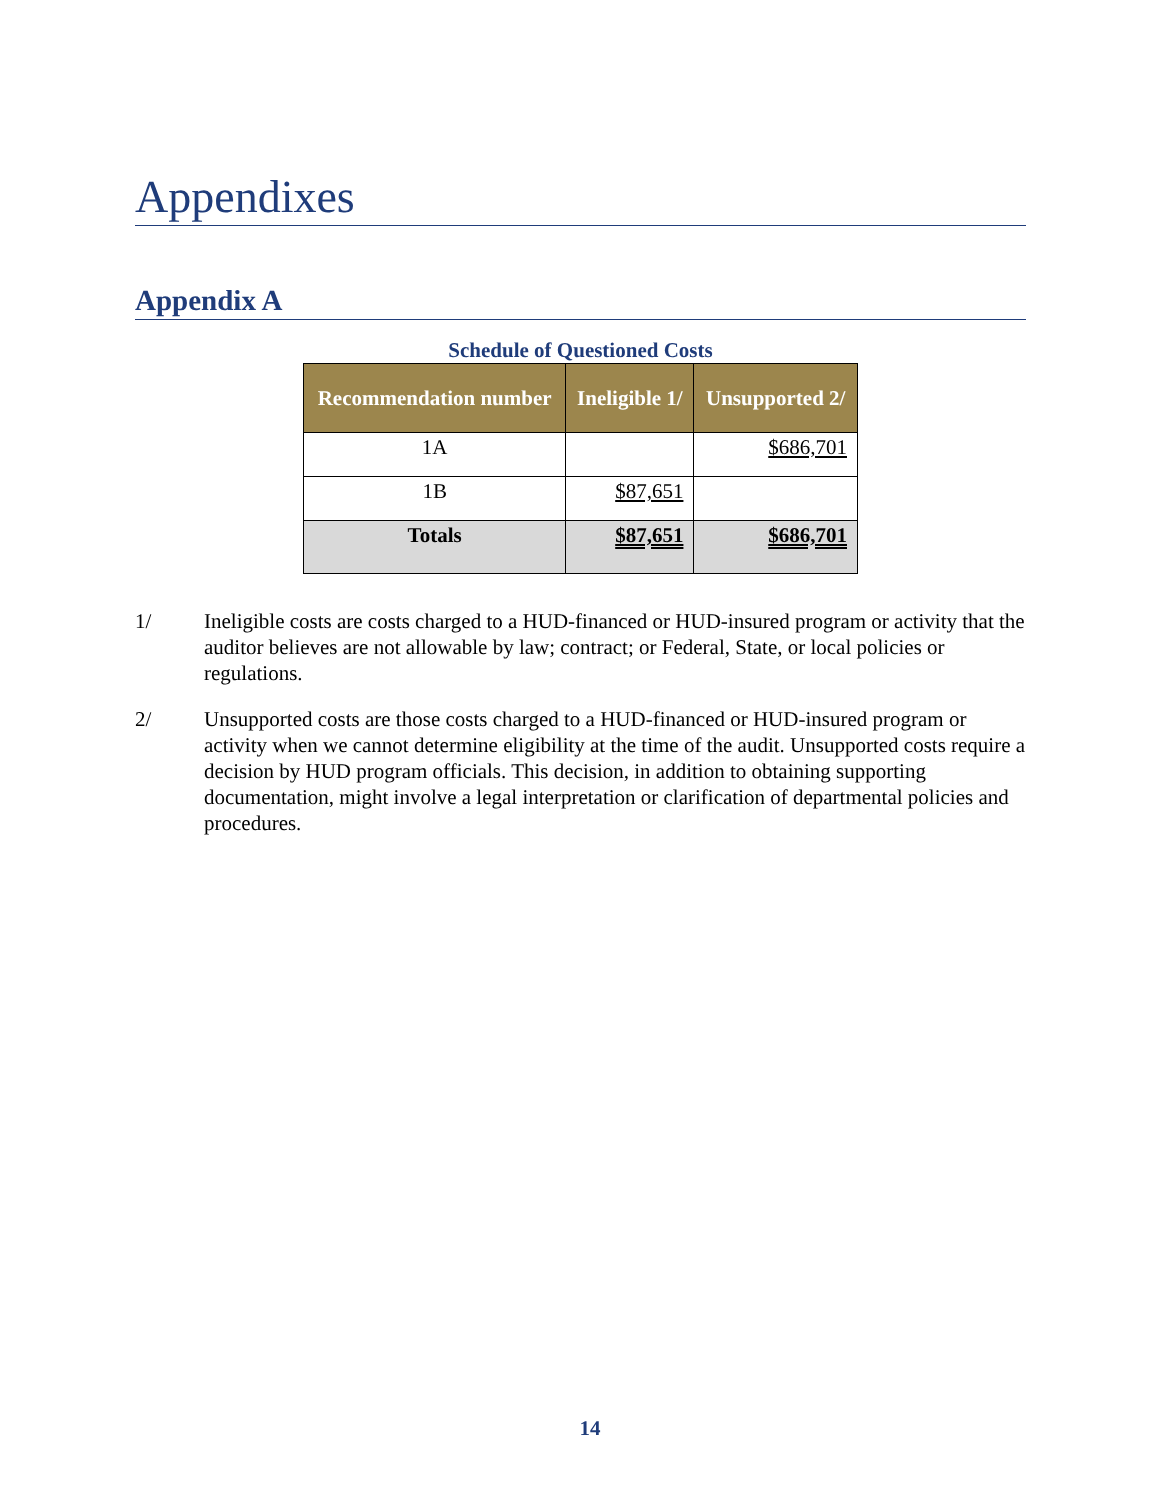Appendixes
Appendix A
Schedule of Questioned Costs
| Recommendation number | Ineligible 1/ | Unsupported 2/ |
| --- | --- | --- |
| 1A | | $686,701 |
| 1B | $87,651 | |
| Totals | $87,651 | $686,701 |
1/ Ineligible costs are costs charged to a HUD-financed or HUD-insured program or activity that the auditor believes are not allowable by law; contract; or Federal, State, or local policies or regulations.
2/ Unsupported costs are those costs charged to a HUD-financed or HUD-insured program or activity when we cannot determine eligibility at the time of the audit. Unsupported costs require a decision by HUD program officials. This decision, in addition to obtaining supporting documentation, might involve a legal interpretation or clarification of departmental policies and procedures.
14